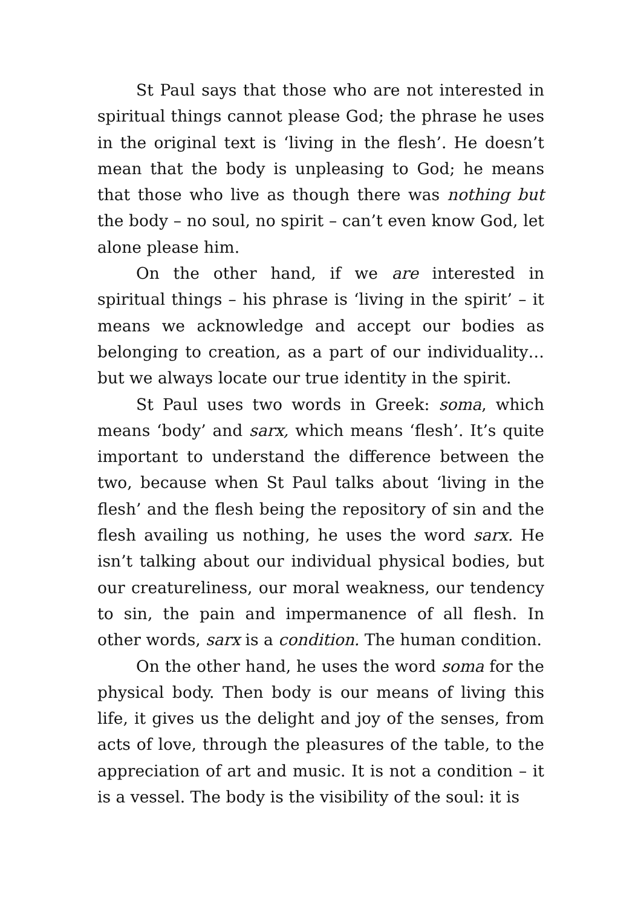St Paul says that those who are not interested in spiritual things cannot please God; the phrase he uses in the original text is ‘living in the flesh’. He doesn’t mean that the body is unpleasing to God; he means that those who live as though there was nothing but the body – no soul, no spirit – can’t even know God, let alone please him.
On the other hand, if we are interested in spiritual things – his phrase is ‘living in the spirit’ – it means we acknowledge and accept our bodies as belonging to creation, as a part of our individuality… but we always locate our true identity in the spirit.
St Paul uses two words in Greek: soma, which means ‘body’ and sarx, which means ‘flesh’. It’s quite important to understand the difference between the two, because when St Paul talks about ‘living in the flesh’ and the flesh being the repository of sin and the flesh availing us nothing, he uses the word sarx. He isn’t talking about our individual physical bodies, but our creatureliness, our moral weakness, our tendency to sin, the pain and impermanence of all flesh. In other words, sarx is a condition. The human condition.
On the other hand, he uses the word soma for the physical body. Then body is our means of living this life, it gives us the delight and joy of the senses, from acts of love, through the pleasures of the table, to the appreciation of art and music. It is not a condition – it is a vessel. The body is the visibility of the soul: it is